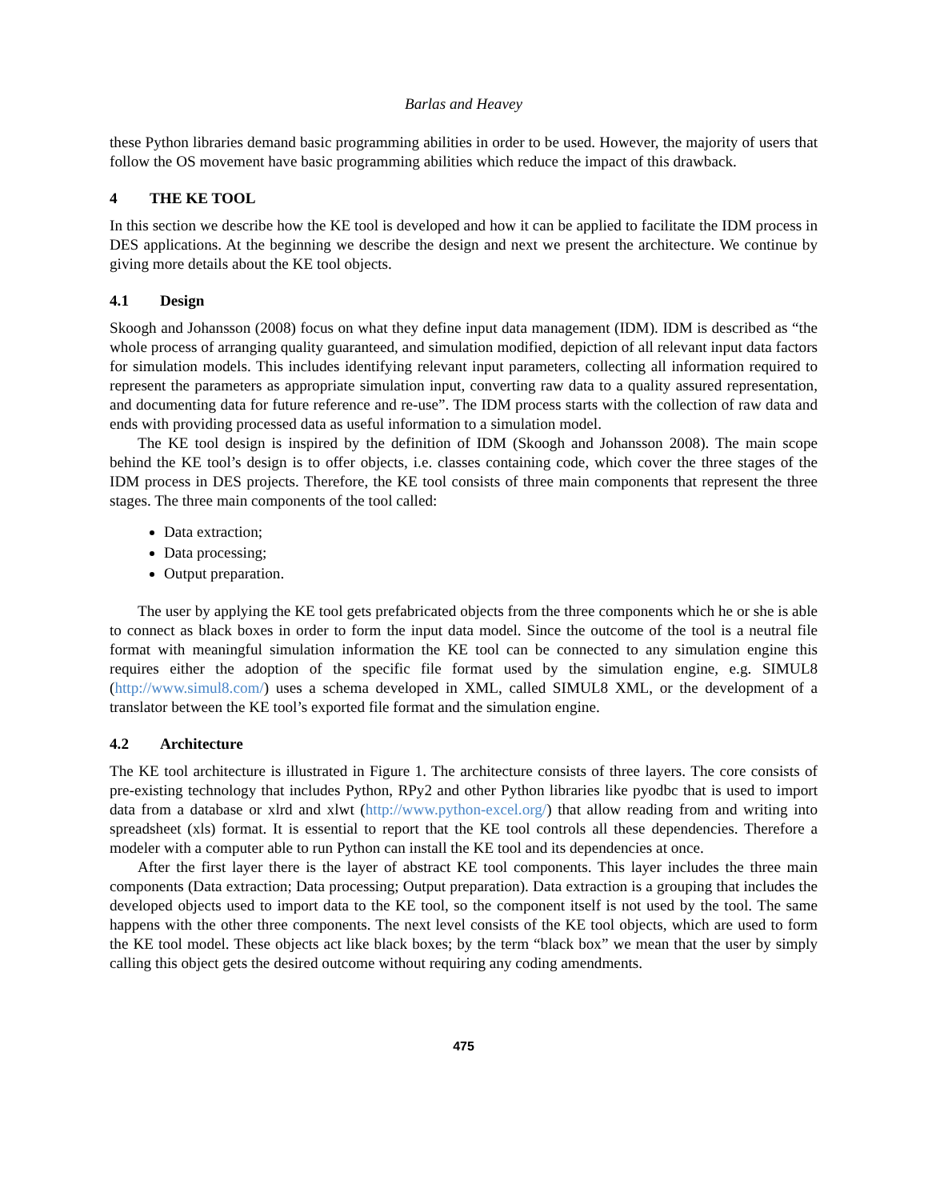Barlas and Heavey
these Python libraries demand basic programming abilities in order to be used. However, the majority of users that follow the OS movement have basic programming abilities which reduce the impact of this drawback.
4 THE KE TOOL
In this section we describe how the KE tool is developed and how it can be applied to facilitate the IDM process in DES applications. At the beginning we describe the design and next we present the architecture. We continue by giving more details about the KE tool objects.
4.1 Design
Skoogh and Johansson (2008) focus on what they define input data management (IDM). IDM is described as “the whole process of arranging quality guaranteed, and simulation modified, depiction of all relevant input data factors for simulation models. This includes identifying relevant input parameters, collecting all information required to represent the parameters as appropriate simulation input, converting raw data to a quality assured representation, and documenting data for future reference and re-use”. The IDM process starts with the collection of raw data and ends with providing processed data as useful information to a simulation model.
The KE tool design is inspired by the definition of IDM (Skoogh and Johansson 2008). The main scope behind the KE tool’s design is to offer objects, i.e. classes containing code, which cover the three stages of the IDM process in DES projects. Therefore, the KE tool consists of three main components that represent the three stages. The three main components of the tool called:
Data extraction;
Data processing;
Output preparation.
The user by applying the KE tool gets prefabricated objects from the three components which he or she is able to connect as black boxes in order to form the input data model. Since the outcome of the tool is a neutral file format with meaningful simulation information the KE tool can be connected to any simulation engine this requires either the adoption of the specific file format used by the simulation engine, e.g. SIMUL8 (http://www.simul8.com/) uses a schema developed in XML, called SIMUL8 XML, or the development of a translator between the KE tool’s exported file format and the simulation engine.
4.2 Architecture
The KE tool architecture is illustrated in Figure 1. The architecture consists of three layers. The core consists of pre-existing technology that includes Python, RPy2 and other Python libraries like pyodbc that is used to import data from a database or xlrd and xlwt (http://www.python-excel.org/) that allow reading from and writing into spreadsheet (xls) format. It is essential to report that the KE tool controls all these dependencies. Therefore a modeler with a computer able to run Python can install the KE tool and its dependencies at once.
After the first layer there is the layer of abstract KE tool components. This layer includes the three main components (Data extraction; Data processing; Output preparation). Data extraction is a grouping that includes the developed objects used to import data to the KE tool, so the component itself is not used by the tool. The same happens with the other three components. The next level consists of the KE tool objects, which are used to form the KE tool model. These objects act like black boxes; by the term “black box” we mean that the user by simply calling this object gets the desired outcome without requiring any coding amendments.
475